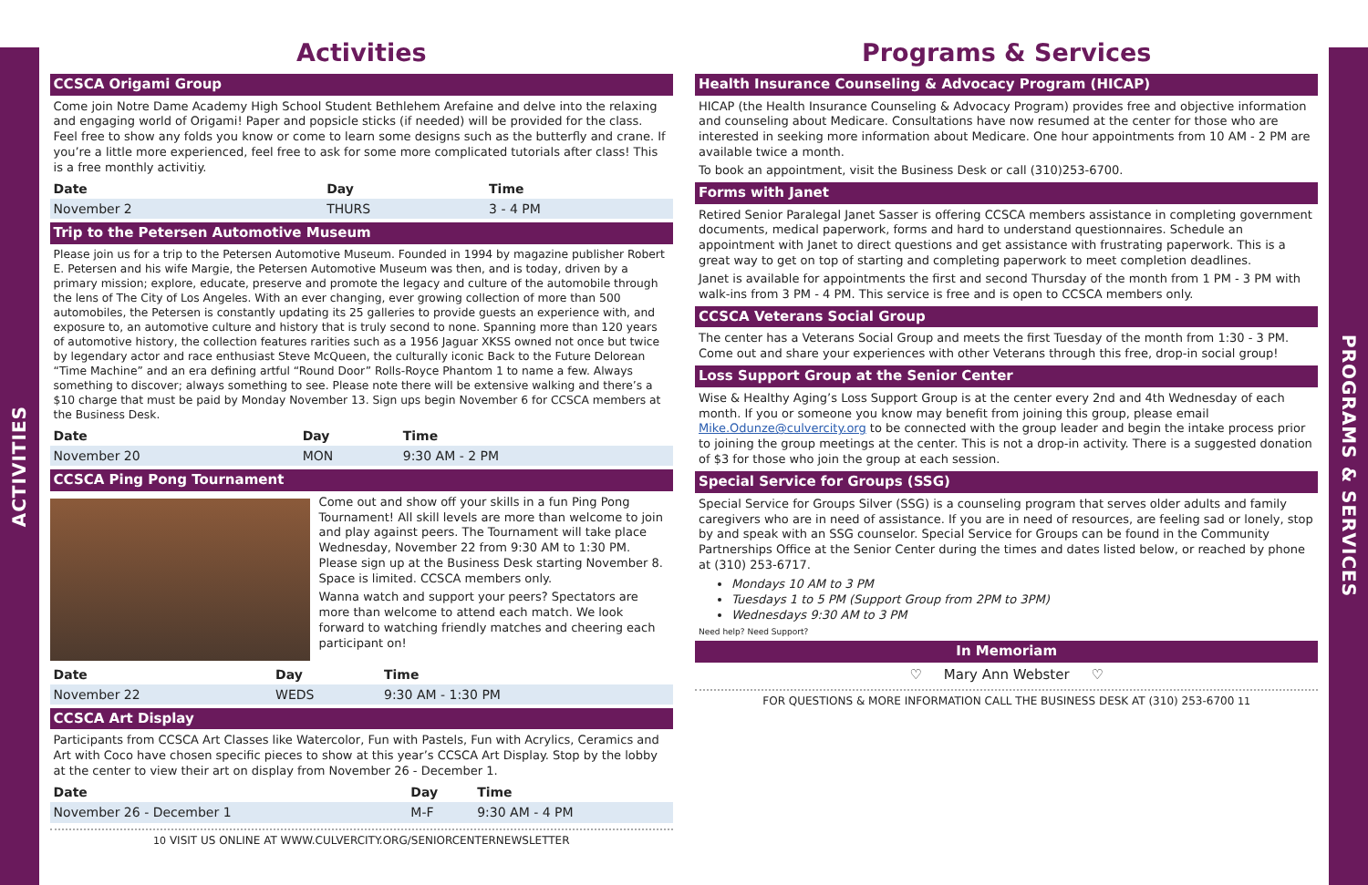ACTIVITIES
Activities
CCSCA Origami Group
Come join Notre Dame Academy High School Student Bethlehem Arefaine and delve into the relaxing and engaging world of Origami! Paper and popsicle sticks (if needed) will be provided for the class. Feel free to show any folds you know or come to learn some designs such as the butterfly and crane. If you’re a little more experienced, feel free to ask for some more complicated tutorials after class! This is a free monthly activitiy.
| Date | Day | Time |
| --- | --- | --- |
| November 2 | THURS | 3 - 4 PM |
Trip to the Petersen Automotive Museum
Please join us for a trip to the Petersen Automotive Museum. Founded in 1994 by magazine publisher Robert E. Petersen and his wife Margie, the Petersen Automotive Museum was then, and is today, driven by a primary mission; explore, educate, preserve and promote the legacy and culture of the automobile through the lens of The City of Los Angeles. With an ever changing, ever growing collection of more than 500 automobiles, the Petersen is constantly updating its 25 galleries to provide guests an experience with, and exposure to, an automotive culture and history that is truly second to none. Spanning more than 120 years of automotive history, the collection features rarities such as a 1956 Jaguar XKSS owned not once but twice by legendary actor and race enthusiast Steve McQueen, the culturally iconic Back to the Future Delorean “Time Machine” and an era defining artful “Round Door” Rolls-Royce Phantom 1 to name a few. Always something to discover; always something to see. Please note there will be extensive walking and there’s a $10 charge that must be paid by Monday November 13. Sign ups begin November 6 for CCSCA members at the Business Desk.
| Date | Day | Time |
| --- | --- | --- |
| November 20 | MON | 9:30 AM - 2 PM |
CCSCA Ping Pong Tournament
Come out and show off your skills in a fun Ping Pong Tournament! All skill levels are more than welcome to join and play against peers. The Tournament will take place Wednesday, November 22 from 9:30 AM to 1:30 PM. Please sign up at the Business Desk starting November 8. Space is limited. CCSCA members only.
Wanna watch and support your peers? Spectators are more than welcome to attend each match. We look forward to watching friendly matches and cheering each participant on!
| Date | Day | Time |
| --- | --- | --- |
| November 22 | WEDS | 9:30 AM - 1:30 PM |
CCSCA Art Display
Participants from CCSCA Art Classes like Watercolor, Fun with Pastels, Fun with Acrylics, Ceramics and Art with Coco have chosen specific pieces to show at this year’s CCSCA Art Display. Stop by the lobby at the center to view their art on display from November 26 - December 1.
| Date | Day | Time |
| --- | --- | --- |
| November 26 - December 1 | M-F | 9:30 AM - 4 PM |
10 VISIT US ONLINE AT WWW.CULVERCITY.ORG/SENIORCENTERNEWSLETTER
Programs & Services
Health Insurance Counseling & Advocacy Program (HICAP)
HICAP (the Health Insurance Counseling & Advocacy Program) provides free and objective information and counseling about Medicare. Consultations have now resumed at the center for those who are interested in seeking more information about Medicare. One hour appointments from 10 AM - 2 PM are available twice a month.
To book an appointment, visit the Business Desk or call (310)253-6700.
Forms with Janet
Retired Senior Paralegal Janet Sasser is offering CCSCA members assistance in completing government documents, medical paperwork, forms and hard to understand questionnaires. Schedule an appointment with Janet to direct questions and get assistance with frustrating paperwork. This is a great way to get on top of starting and completing paperwork to meet completion deadlines.
Janet is available for appointments the first and second Thursday of the month from 1 PM - 3 PM with walk-ins from 3 PM - 4 PM. This service is free and is open to CCSCA members only.
CCSCA Veterans Social Group
The center has a Veterans Social Group and meets the first Tuesday of the month from 1:30 - 3 PM. Come out and share your experiences with other Veterans through this free, drop-in social group!
Loss Support Group at the Senior Center
Wise & Healthy Aging’s Loss Support Group is at the center every 2nd and 4th Wednesday of each month. If you or someone you know may benefit from joining this group, please email Mike.Odunze@culvercity.org to be connected with the group leader and begin the intake process prior to joining the group meetings at the center. This is not a drop-in activity. There is a suggested donation of $3 for those who join the group at each session.
Special Service for Groups (SSG)
Special Service for Groups Silver (SSG) is a counseling program that serves older adults and family caregivers who are in need of assistance. If you are in need of resources, are feeling sad or lonely, stop by and speak with an SSG counselor. Special Service for Groups can be found in the Community Partnerships Office at the Senior Center during the times and dates listed below, or reached by phone at (310) 253-6717.
Mondays 10 AM to 3 PM
Tuesdays 1 to 5 PM (Support Group from 2PM to 3PM)
Wednesdays 9:30 AM to 3 PM
Need help? Need Support?
In Memoriam
♡ Mary Ann Webster ♡
FOR QUESTIONS & MORE INFORMATION CALL THE BUSINESS DESK AT (310) 253-6700 11
PROGRAMS & SERVICES